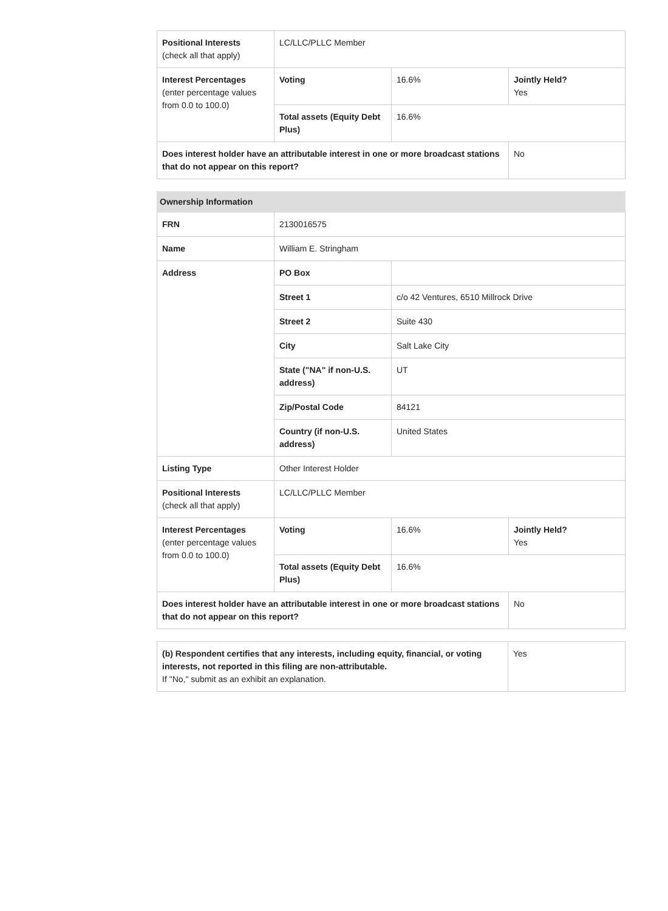| Positional Interests (check all that apply) | LC/LLC/PLLC Member | | |
| Interest Percentages (enter percentage values from 0.0 to 100.0) | Voting | 16.6% | Jointly Held? Yes |
| | Total assets (Equity Debt Plus) | 16.6% | |
| Does interest holder have an attributable interest in one or more broadcast stations that do not appear on this report? | | | No |
| Ownership Information | | | |
| --- | --- | --- | --- |
| FRN | 2130016575 | | |
| Name | William E. Stringham | | |
| Address | PO Box | | |
| | Street 1 | c/o 42 Ventures, 6510 Millrock Drive | |
| | Street 2 | Suite 430 | |
| | City | Salt Lake City | |
| | State ("NA" if non-U.S. address) | UT | |
| | Zip/Postal Code | 84121 | |
| | Country (if non-U.S. address) | United States | |
| Listing Type | Other Interest Holder | | |
| Positional Interests (check all that apply) | LC/LLC/PLLC Member | | |
| Interest Percentages (enter percentage values from 0.0 to 100.0) | Voting | 16.6% | Jointly Held? Yes |
| | Total assets (Equity Debt Plus) | 16.6% | |
| Does interest holder have an attributable interest in one or more broadcast stations that do not appear on this report? | | | No |
| (b) Respondent certifies that any interests, including equity, financial, or voting interests, not reported in this filing are non-attributable. If "No," submit as an exhibit an explanation. | Yes |